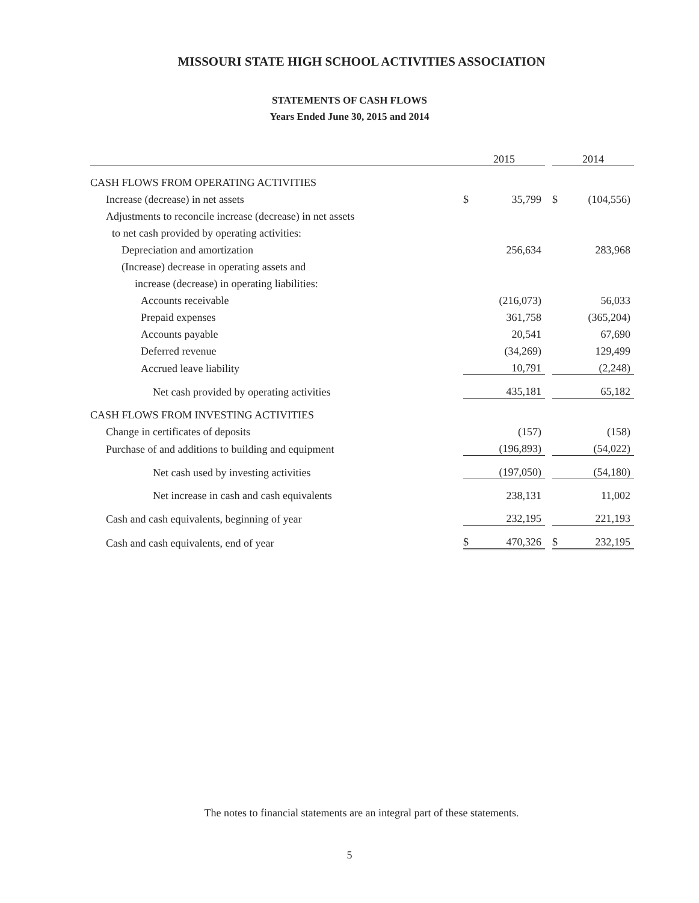MISSOURI STATE HIGH SCHOOL ACTIVITIES ASSOCIATION
STATEMENTS OF CASH FLOWS
Years Ended June 30, 2015 and 2014
| | 2015 | | | 2014 | |
| --- | --- | --- | --- | --- | --- |
| CASH FLOWS FROM OPERATING ACTIVITIES | | | | | |
| Increase (decrease) in net assets | $ | 35,799 | | $ | (104,556) |
| Adjustments to reconcile increase (decrease) in net assets | | | | | |
| to net cash provided by operating activities: | | | | | |
| Depreciation and amortization | | 256,634 | | | 283,968 |
| (Increase) decrease in operating assets and | | | | | |
| increase (decrease) in operating liabilities: | | | | | |
| Accounts receivable | | (216,073) | | | 56,033 |
| Prepaid expenses | | 361,758 | | | (365,204) |
| Accounts payable | | 20,541 | | | 67,690 |
| Deferred revenue | | (34,269) | | | 129,499 |
| Accrued leave liability | | 10,791 | | | (2,248) |
| Net cash provided by operating activities | | 435,181 | | | 65,182 |
| CASH FLOWS FROM INVESTING ACTIVITIES | | | | | |
| Change in certificates of deposits | | (157) | | | (158) |
| Purchase of and additions to building and equipment | | (196,893) | | | (54,022) |
| Net cash used by investing activities | | (197,050) | | | (54,180) |
| Net increase in cash and cash equivalents | | 238,131 | | | 11,002 |
| Cash and cash equivalents, beginning of year | | 232,195 | | | 221,193 |
| Cash and cash equivalents, end of year | $ | 470,326 | | $ | 232,195 |
The notes to financial statements are an integral part of these statements.
5